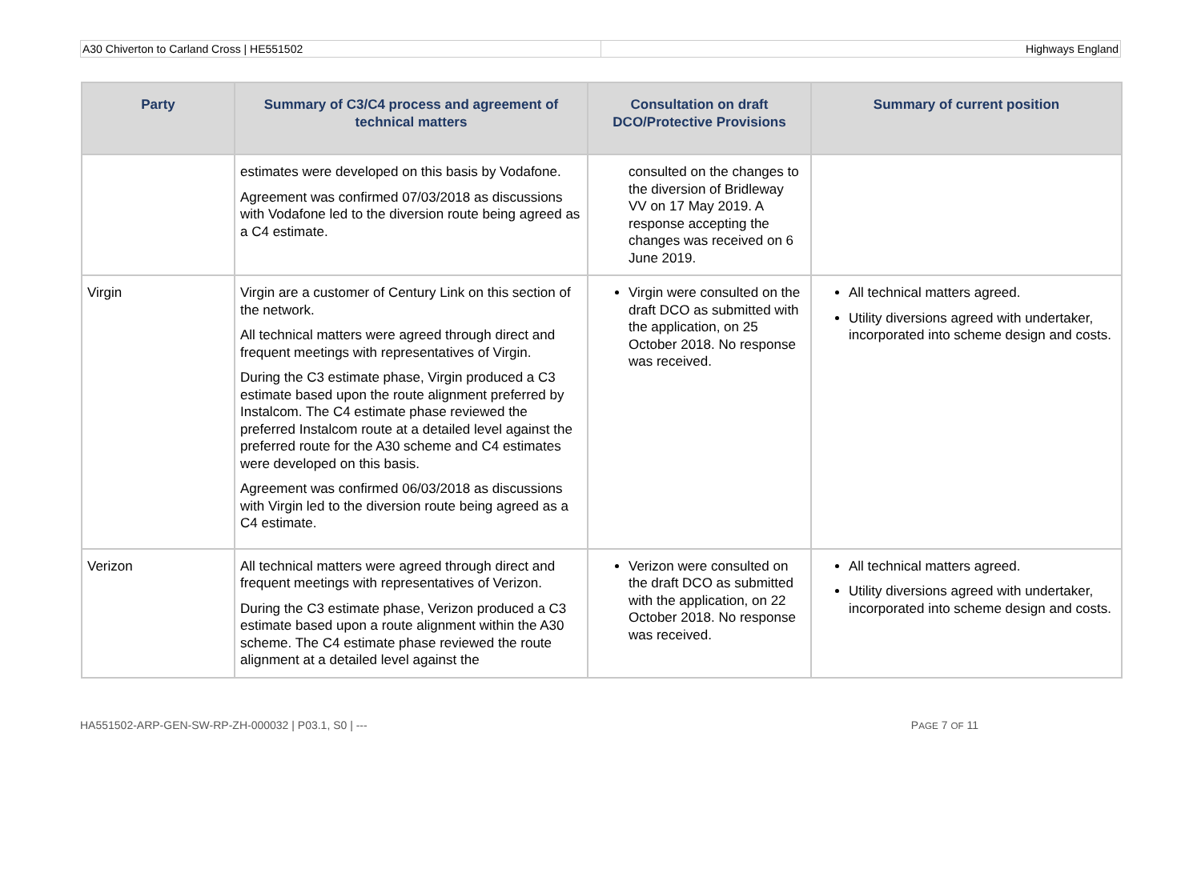A30 Chiverton to Carland Cross | HE551502
Highways England
| Party | Summary of C3/C4 process and agreement of technical matters | Consultation on draft DCO/Protective Provisions | Summary of current position |
| --- | --- | --- | --- |
| | estimates were developed on this basis by Vodafone. Agreement was confirmed 07/03/2018 as discussions with Vodafone led to the diversion route being agreed as a C4 estimate. | consulted on the changes to the diversion of Bridleway VV on 17 May 2019. A response accepting the changes was received on 6 June 2019. | |
| Virgin | Virgin are a customer of Century Link on this section of the network. All technical matters were agreed through direct and frequent meetings with representatives of Virgin. During the C3 estimate phase, Virgin produced a C3 estimate based upon the route alignment preferred by Instalcom. The C4 estimate phase reviewed the preferred Instalcom route at a detailed level against the preferred route for the A30 scheme and C4 estimates were developed on this basis. Agreement was confirmed 06/03/2018 as discussions with Virgin led to the diversion route being agreed as a C4 estimate. | Virgin were consulted on the draft DCO as submitted with the application, on 25 October 2018. No response was received. | All technical matters agreed. Utility diversions agreed with undertaker, incorporated into scheme design and costs. |
| Verizon | All technical matters were agreed through direct and frequent meetings with representatives of Verizon. During the C3 estimate phase, Verizon produced a C3 estimate based upon a route alignment within the A30 scheme. The C4 estimate phase reviewed the route alignment at a detailed level against the | Verizon were consulted on the draft DCO as submitted with the application, on 22 October 2018. No response was received. | All technical matters agreed. Utility diversions agreed with undertaker, incorporated into scheme design and costs. |
HA551502-ARP-GEN-SW-RP-ZH-000032 | P03.1, S0 | --- PAGE 7 OF 11